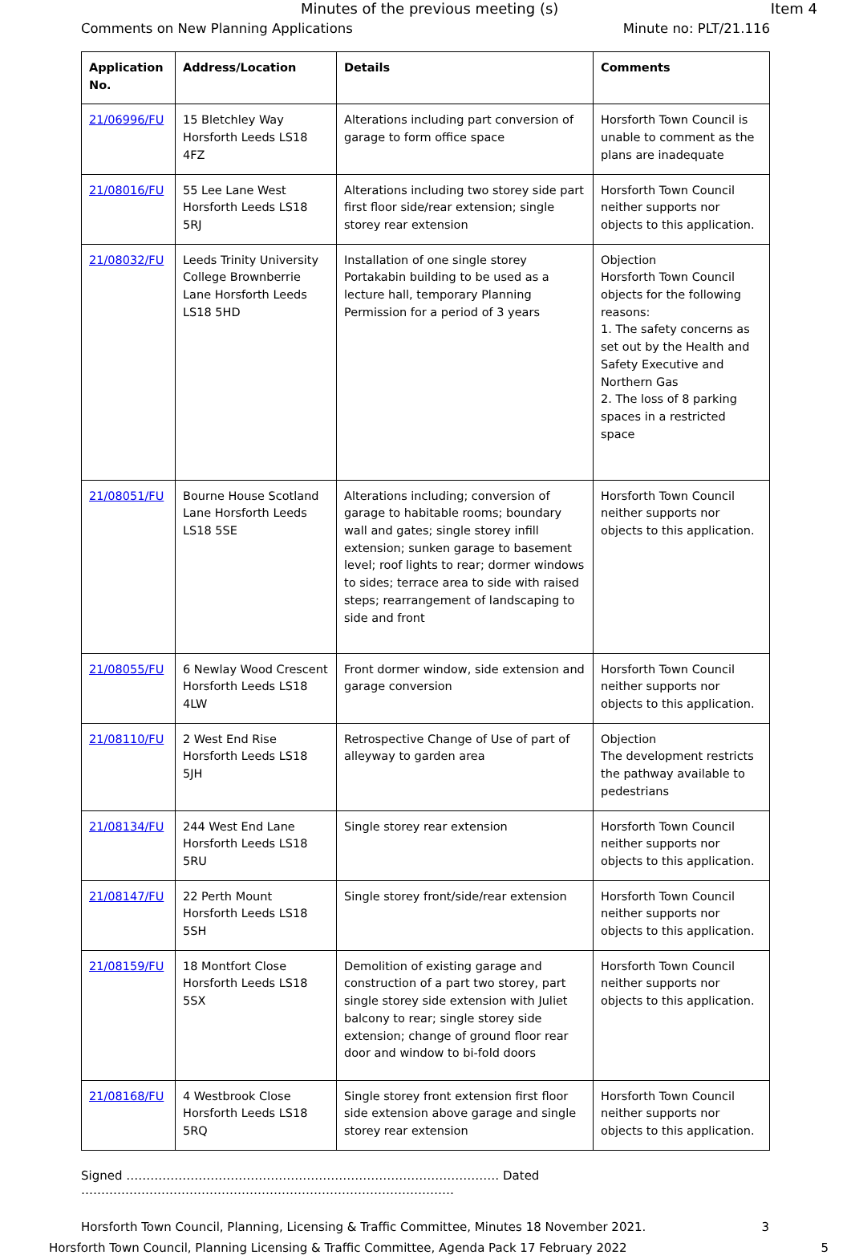Minutes of the previous meeting (s) Item 4
Comments on New Planning Applications Minute no: PLT/21.116
| Application No. | Address/Location | Details | Comments |
| --- | --- | --- | --- |
| 21/06996/FU | 15 Bletchley Way Horsforth Leeds LS18 4FZ | Alterations including part conversion of garage to form office space | Horsforth Town Council is unable to comment as the plans are inadequate |
| 21/08016/FU | 55 Lee Lane West Horsforth Leeds LS18 5RJ | Alterations including two storey side part first floor side/rear extension; single storey rear extension | Horsforth Town Council neither supports nor objects to this application. |
| 21/08032/FU | Leeds Trinity University College Brownberrie Lane Horsforth Leeds LS18 5HD | Installation of one single storey Portakabin building to be used as a lecture hall, temporary Planning Permission for a period of 3 years | Objection Horsforth Town Council objects for the following reasons: 1. The safety concerns as set out by the Health and Safety Executive and Northern Gas 2. The loss of 8 parking spaces in a restricted space |
| 21/08051/FU | Bourne House Scotland Lane Horsforth Leeds LS18 5SE | Alterations including; conversion of garage to habitable rooms; boundary wall and gates; single storey infill extension; sunken garage to basement level; roof lights to rear; dormer windows to sides; terrace area to side with raised steps; rearrangement of landscaping to side and front | Horsforth Town Council neither supports nor objects to this application. |
| 21/08055/FU | 6 Newlay Wood Crescent Horsforth Leeds LS18 4LW | Front dormer window, side extension and garage conversion | Horsforth Town Council neither supports nor objects to this application. |
| 21/08110/FU | 2 West End Rise Horsforth Leeds LS18 5JH | Retrospective Change of Use of part of alleyway to garden area | Objection The development restricts the pathway available to pedestrians |
| 21/08134/FU | 244 West End Lane Horsforth Leeds LS18 5RU | Single storey rear extension | Horsforth Town Council neither supports nor objects to this application. |
| 21/08147/FU | 22 Perth Mount Horsforth Leeds LS18 5SH | Single storey front/side/rear extension | Horsforth Town Council neither supports nor objects to this application. |
| 21/08159/FU | 18 Montfort Close Horsforth Leeds LS18 5SX | Demolition of existing garage and construction of a part two storey, part single storey side extension with Juliet balcony to rear; single storey side extension; change of ground floor rear door and window to bi-fold doors | Horsforth Town Council neither supports nor objects to this application. |
| 21/08168/FU | 4 Westbrook Close Horsforth Leeds LS18 5RQ | Single storey front extension first floor side extension above garage and single storey rear extension | Horsforth Town Council neither supports nor objects to this application. |
Signed ………………………………………………………………………………… Dated …………………………………………………………………………………
Horsforth Town Council, Planning, Licensing & Traffic Committee, Minutes 18 November 2021. 3
Horsforth Town Council, Planning Licensing & Traffic Committee, Agenda Pack 17 February 2022 5